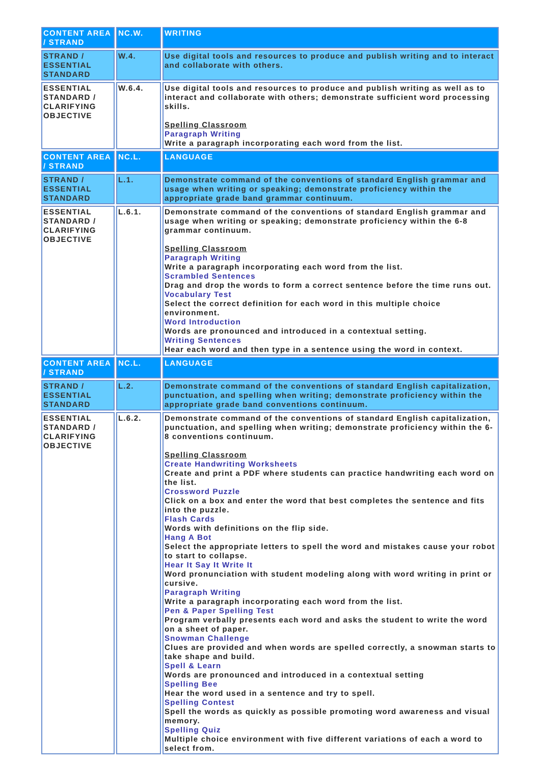| CONTENT AREA / STRAND | NC.W. | WRITING |
| STRAND / ESSENTIAL STANDARD | W.4. | Use digital tools and resources to produce and publish writing and to interact and collaborate with others. |
| ESSENTIAL STANDARD / CLARIFYING OBJECTIVE | W.6.4. | Use digital tools and resources to produce and publish writing as well as to interact and collaborate with others; demonstrate sufficient word processing skills. Spelling Classroom Paragraph Writing Write a paragraph incorporating each word from the list. |
| CONTENT AREA / STRAND | NC.L. | LANGUAGE |
| STRAND / ESSENTIAL STANDARD | L.1. | Demonstrate command of the conventions of standard English grammar and usage when writing or speaking; demonstrate proficiency within the appropriate grade band grammar continuum. |
| ESSENTIAL STANDARD / CLARIFYING OBJECTIVE | L.6.1. | Demonstrate command of the conventions of standard English grammar and usage when writing or speaking; demonstrate proficiency within the 6-8 grammar continuum. Spelling Classroom Paragraph Writing Write a paragraph incorporating each word from the list. Scrambled Sentences Drag and drop the words to form a correct sentence before the time runs out. Vocabulary Test Select the correct definition for each word in this multiple choice environment. Word Introduction Words are pronounced and introduced in a contextual setting. Writing Sentences Hear each word and then type in a sentence using the word in context. |
| CONTENT AREA / STRAND | NC.L. | LANGUAGE |
| STRAND / ESSENTIAL STANDARD | L.2. | Demonstrate command of the conventions of standard English capitalization, punctuation, and spelling when writing; demonstrate proficiency within the appropriate grade band conventions continuum. |
| ESSENTIAL STANDARD / CLARIFYING OBJECTIVE | L.6.2. | Demonstrate command of the conventions of standard English capitalization, punctuation, and spelling when writing; demonstrate proficiency within the 6-8 conventions continuum. Spelling Classroom Create Handwriting Worksheets Create and print a PDF where students can practice handwriting each word on the list. Crossword Puzzle Click on a box and enter the word that best completes the sentence and fits into the puzzle. Flash Cards Words with definitions on the flip side. Hang A Bot Select the appropriate letters to spell the word and mistakes cause your robot to start to collapse. Hear It Say It Write It Word pronunciation with student modeling along with word writing in print or cursive. Paragraph Writing Write a paragraph incorporating each word from the list. Pen & Paper Spelling Test Program verbally presents each word and asks the student to write the word on a sheet of paper. Snowman Challenge Clues are provided and when words are spelled correctly, a snowman starts to take shape and build. Spell & Learn Words are pronounced and introduced in a contextual setting Spelling Bee Hear the word used in a sentence and try to spell. Spelling Contest Spell the words as quickly as possible promoting word awareness and visual memory. Spelling Quiz Multiple choice environment with five different variations of each a word to select from. |